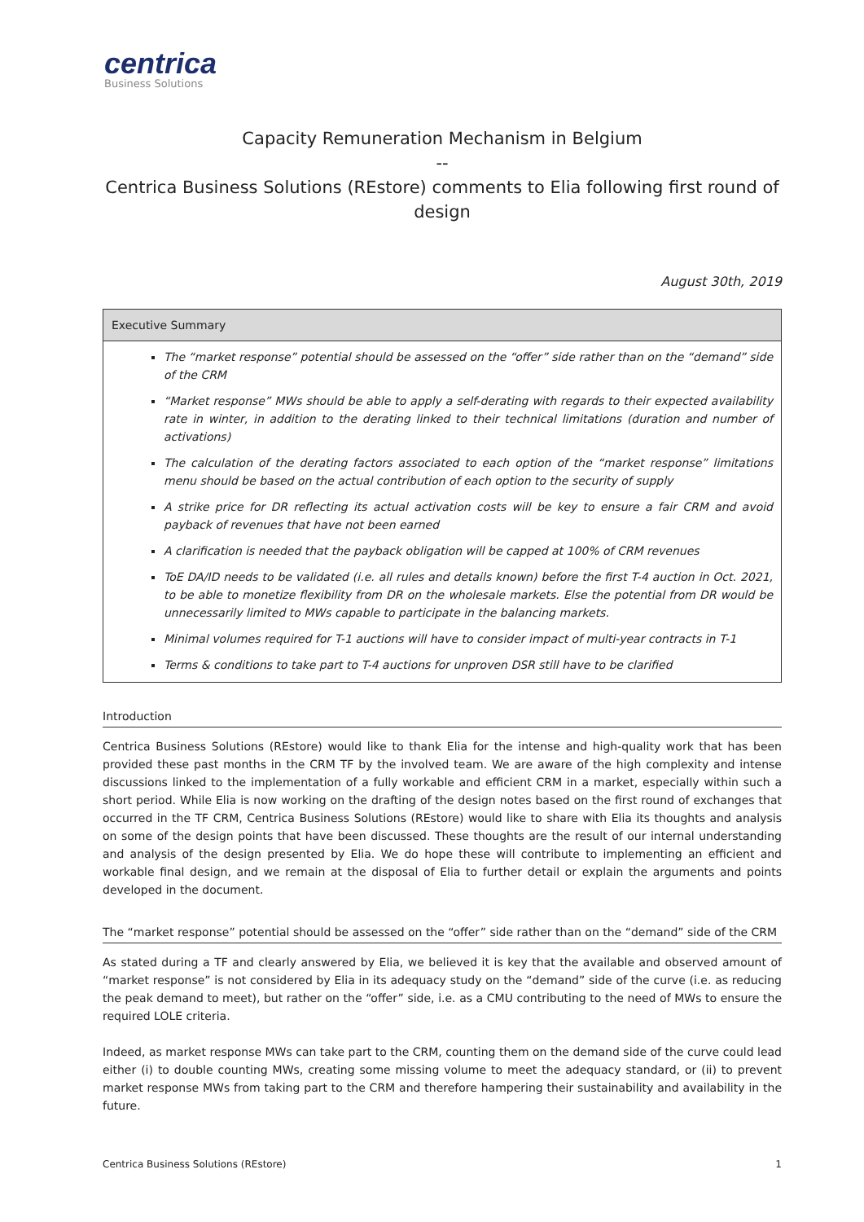centrica
Business Solutions
Capacity Remuneration Mechanism in Belgium
--
Centrica Business Solutions (REstore) comments to Elia following first round of design
August 30th, 2019
Executive Summary
The “market response” potential should be assessed on the “offer” side rather than on the “demand” side of the CRM
“Market response” MWs should be able to apply a self-derating with regards to their expected availability rate in winter, in addition to the derating linked to their technical limitations (duration and number of activations)
The calculation of the derating factors associated to each option of the “market response” limitations menu should be based on the actual contribution of each option to the security of supply
A strike price for DR reflecting its actual activation costs will be key to ensure a fair CRM and avoid payback of revenues that have not been earned
A clarification is needed that the payback obligation will be capped at 100% of CRM revenues
ToE DA/ID needs to be validated (i.e. all rules and details known) before the first T-4 auction in Oct. 2021, to be able to monetize flexibility from DR on the wholesale markets. Else the potential from DR would be unnecessarily limited to MWs capable to participate in the balancing markets.
Minimal volumes required for T-1 auctions will have to consider impact of multi-year contracts in T-1
Terms & conditions to take part to T-4 auctions for unproven DSR still have to be clarified
Introduction
Centrica Business Solutions (REstore) would like to thank Elia for the intense and high-quality work that has been provided these past months in the CRM TF by the involved team. We are aware of the high complexity and intense discussions linked to the implementation of a fully workable and efficient CRM in a market, especially within such a short period. While Elia is now working on the drafting of the design notes based on the first round of exchanges that occurred in the TF CRM, Centrica Business Solutions (REstore) would like to share with Elia its thoughts and analysis on some of the design points that have been discussed. These thoughts are the result of our internal understanding and analysis of the design presented by Elia. We do hope these will contribute to implementing an efficient and workable final design, and we remain at the disposal of Elia to further detail or explain the arguments and points developed in the document.
The “market response” potential should be assessed on the “offer” side rather than on the “demand” side of the CRM
As stated during a TF and clearly answered by Elia, we believed it is key that the available and observed amount of “market response” is not considered by Elia in its adequacy study on the “demand” side of the curve (i.e. as reducing the peak demand to meet), but rather on the “offer” side, i.e. as a CMU contributing to the need of MWs to ensure the required LOLE criteria.
Indeed, as market response MWs can take part to the CRM, counting them on the demand side of the curve could lead either (i) to double counting MWs, creating some missing volume to meet the adequacy standard, or (ii) to prevent market response MWs from taking part to the CRM and therefore hampering their sustainability and availability in the future.
Centrica Business Solutions (REstore) 1